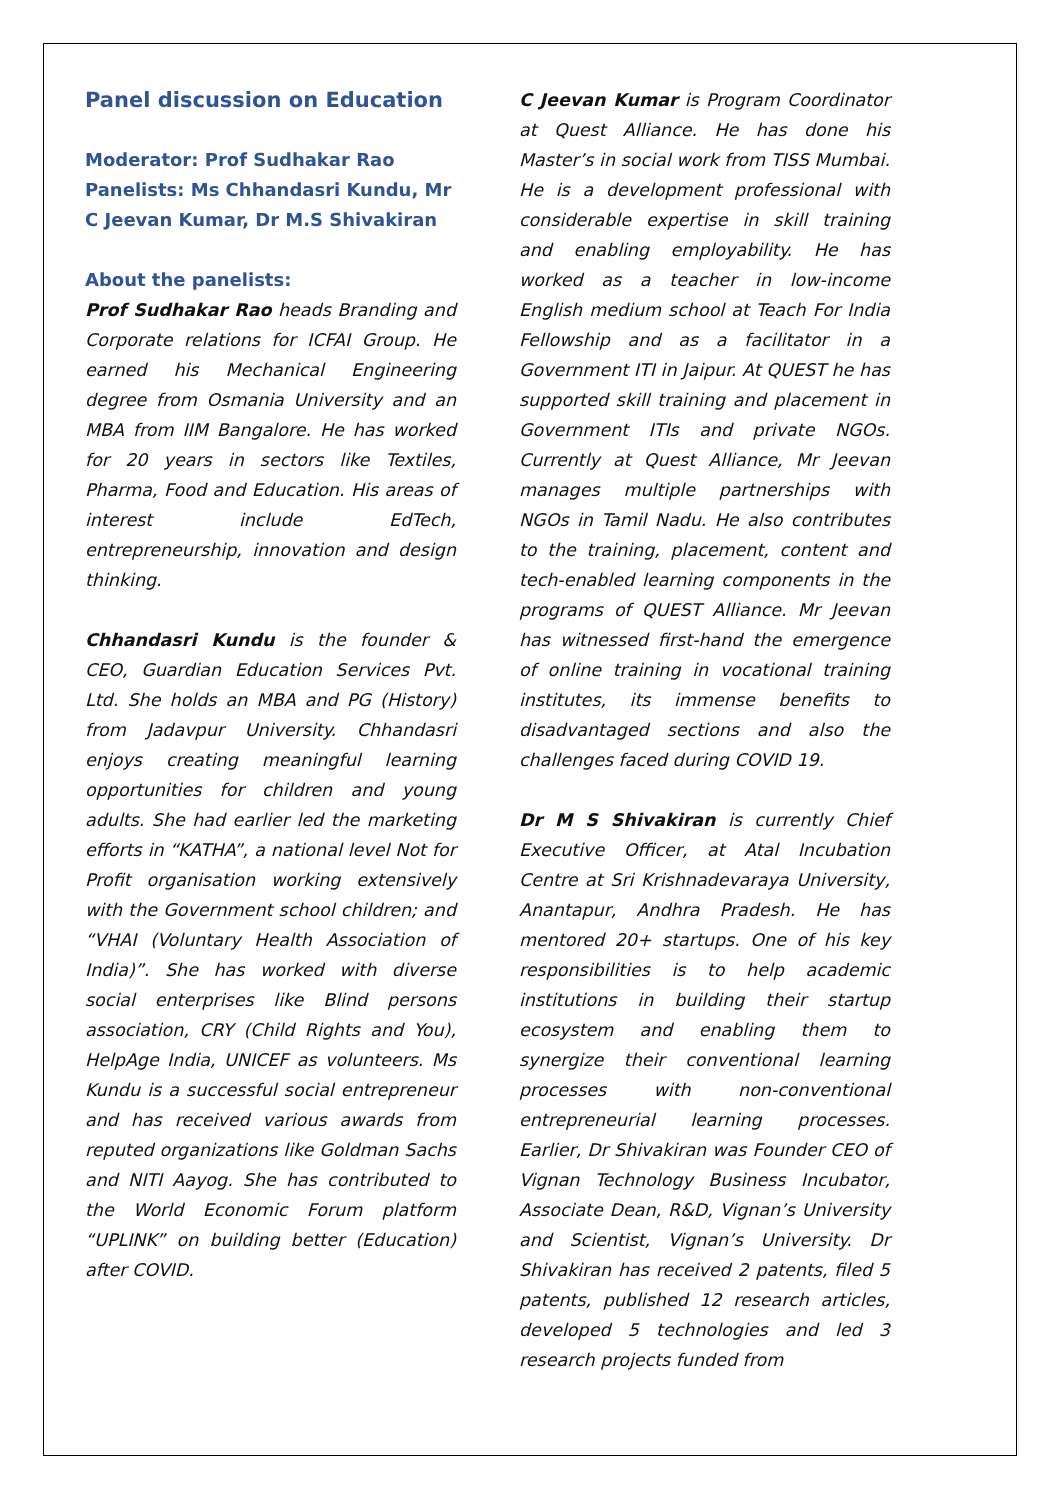Panel discussion on Education
Moderator: Prof Sudhakar Rao
Panelists: Ms Chhandasri Kundu, Mr C Jeevan Kumar, Dr M.S Shivakiran
About the panelists:
Prof Sudhakar Rao heads Branding and Corporate relations for ICFAI Group. He earned his Mechanical Engineering degree from Osmania University and an MBA from IIM Bangalore. He has worked for 20 years in sectors like Textiles, Pharma, Food and Education. His areas of interest include EdTech, entrepreneurship, innovation and design thinking.
Chhandasri Kundu is the founder & CEO, Guardian Education Services Pvt. Ltd. She holds an MBA and PG (History) from Jadavpur University. Chhandasri enjoys creating meaningful learning opportunities for children and young adults. She had earlier led the marketing efforts in “KATHA”, a national level Not for Profit organisation working extensively with the Government school children; and “VHAI (Voluntary Health Association of India)”. She has worked with diverse social enterprises like Blind persons association, CRY (Child Rights and You), HelpAge India, UNICEF as volunteers. Ms Kundu is a successful social entrepreneur and has received various awards from reputed organizations like Goldman Sachs and NITI Aayog. She has contributed to the World Economic Forum platform “UPLINK” on building better (Education) after COVID.
C Jeevan Kumar is Program Coordinator at Quest Alliance. He has done his Master’s in social work from TISS Mumbai. He is a development professional with considerable expertise in skill training and enabling employability. He has worked as a teacher in low-income English medium school at Teach For India Fellowship and as a facilitator in a Government ITI in Jaipur. At QUEST he has supported skill training and placement in Government ITIs and private NGOs. Currently at Quest Alliance, Mr Jeevan manages multiple partnerships with NGOs in Tamil Nadu. He also contributes to the training, placement, content and tech-enabled learning components in the programs of QUEST Alliance. Mr Jeevan has witnessed first-hand the emergence of online training in vocational training institutes, its immense benefits to disadvantaged sections and also the challenges faced during COVID 19.
Dr M S Shivakiran is currently Chief Executive Officer, at Atal Incubation Centre at Sri Krishnadevaraya University, Anantapur, Andhra Pradesh. He has mentored 20+ startups. One of his key responsibilities is to help academic institutions in building their startup ecosystem and enabling them to synergize their conventional learning processes with non-conventional entrepreneurial learning processes. Earlier, Dr Shivakiran was Founder CEO of Vignan Technology Business Incubator, Associate Dean, R&D, Vignan’s University and Scientist, Vignan’s University. Dr Shivakiran has received 2 patents, filed 5 patents, published 12 research articles, developed 5 technologies and led 3 research projects funded from